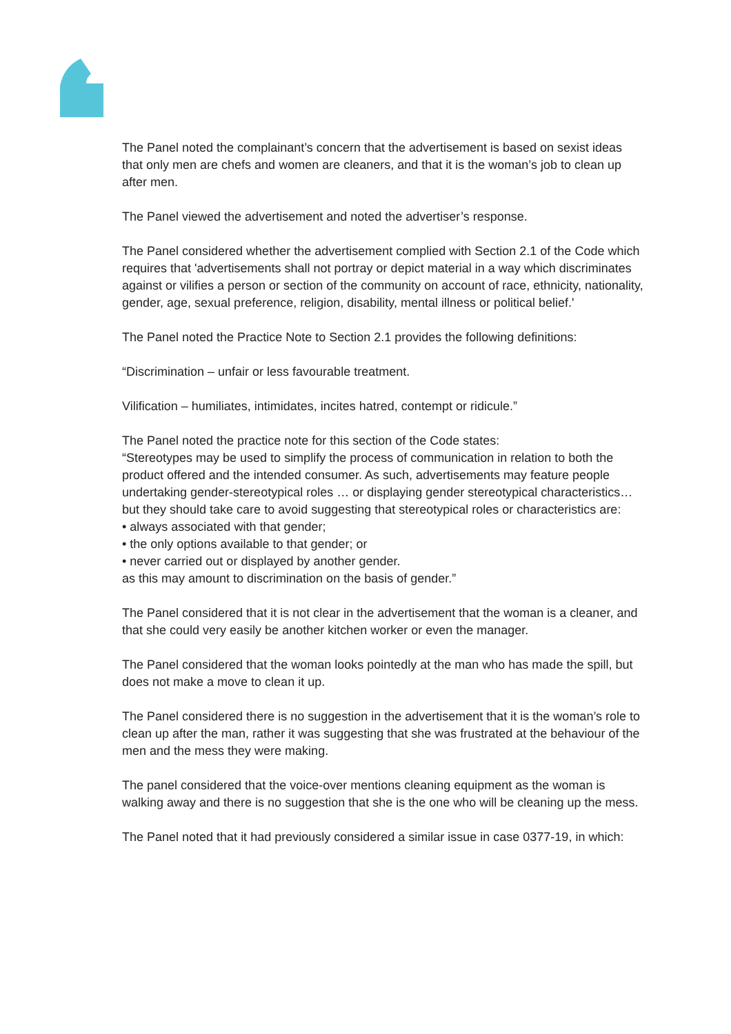The Panel noted the complainant’s concern that the advertisement is based on sexist ideas that only men are chefs and women are cleaners, and that it is the woman’s job to clean up after men.
The Panel viewed the advertisement and noted the advertiser’s response.
The Panel considered whether the advertisement complied with Section 2.1 of the Code which requires that 'advertisements shall not portray or depict material in a way which discriminates against or vilifies a person or section of the community on account of race, ethnicity, nationality, gender, age, sexual preference, religion, disability, mental illness or political belief.'
The Panel noted the Practice Note to Section 2.1 provides the following definitions:
“Discrimination – unfair or less favourable treatment.
Vilification – humiliates, intimidates, incites hatred, contempt or ridicule.”
The Panel noted the practice note for this section of the Code states:
“Stereotypes may be used to simplify the process of communication in relation to both the product offered and the intended consumer. As such, advertisements may feature people undertaking gender-stereotypical roles … or displaying gender stereotypical characteristics… but they should take care to avoid suggesting that stereotypical roles or characteristics are:
• always associated with that gender;
• the only options available to that gender; or
• never carried out or displayed by another gender.
as this may amount to discrimination on the basis of gender.”
The Panel considered that it is not clear in the advertisement that the woman is a cleaner, and that she could very easily be another kitchen worker or even the manager.
The Panel considered that the woman looks pointedly at the man who has made the spill, but does not make a move to clean it up.
The Panel considered there is no suggestion in the advertisement that it is the woman’s role to clean up after the man, rather it was suggesting that she was frustrated at the behaviour of the men and the mess they were making.
The panel considered that the voice-over mentions cleaning equipment as the woman is walking away and there is no suggestion that she is the one who will be cleaning up the mess.
The Panel noted that it had previously considered a similar issue in case 0377-19, in which: